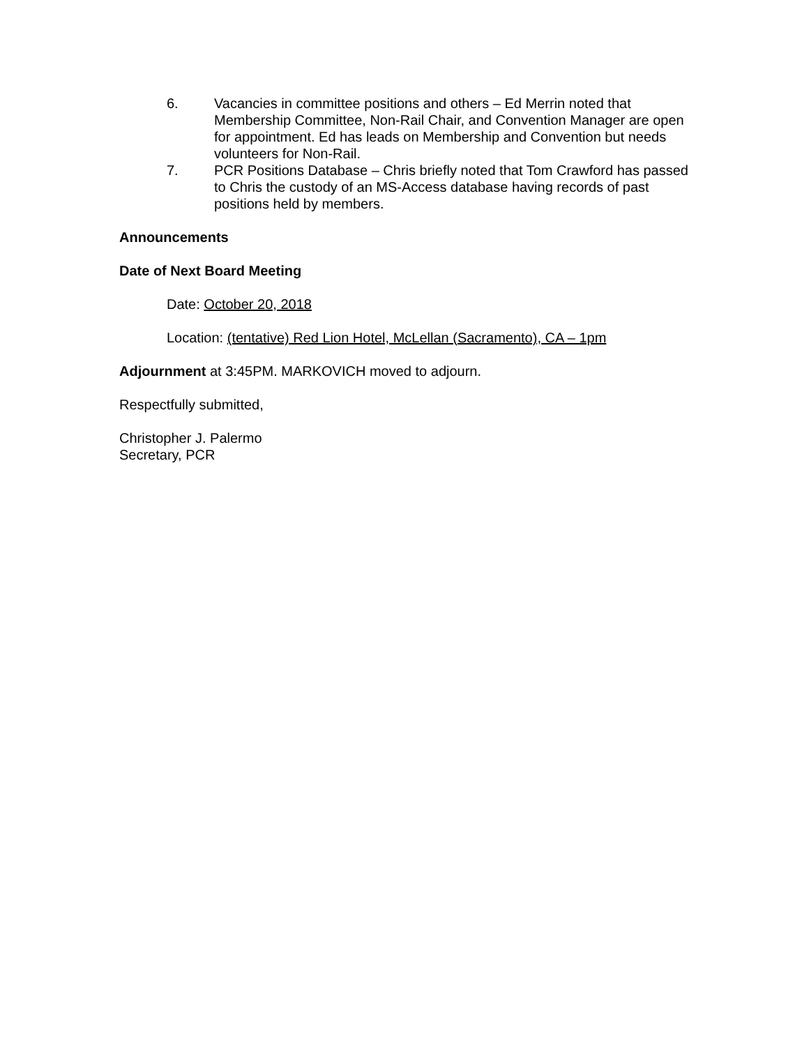6. Vacancies in committee positions and others – Ed Merrin noted that Membership Committee, Non-Rail Chair, and Convention Manager are open for appointment. Ed has leads on Membership and Convention but needs volunteers for Non-Rail.
7. PCR Positions Database – Chris briefly noted that Tom Crawford has passed to Chris the custody of an MS-Access database having records of past positions held by members.
Announcements
Date of Next Board Meeting
Date: October 20, 2018
Location: (tentative) Red Lion Hotel, McLellan (Sacramento), CA – 1pm
Adjournment at 3:45PM. MARKOVICH moved to adjourn.
Respectfully submitted,
Christopher J. Palermo
Secretary, PCR